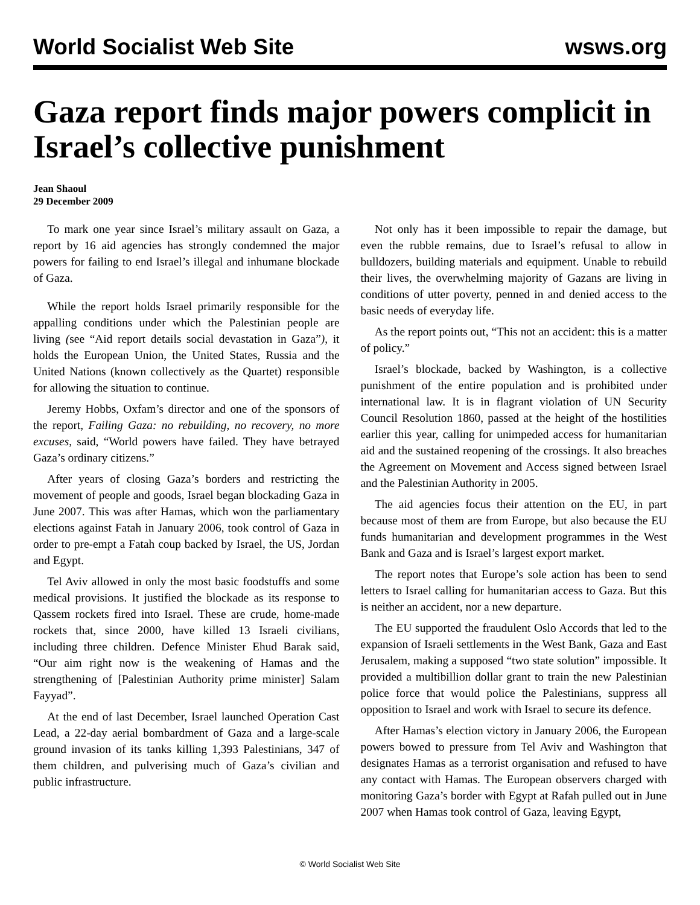World Socialist Web Site wsws.org
Gaza report finds major powers complicit in Israel’s collective punishment
Jean Shaoul
29 December 2009
To mark one year since Israel’s military assault on Gaza, a report by 16 aid agencies has strongly condemned the major powers for failing to end Israel’s illegal and inhumane blockade of Gaza.
While the report holds Israel primarily responsible for the appalling conditions under which the Palestinian people are living (see “Aid report details social devastation in Gaza”), it holds the European Union, the United States, Russia and the United Nations (known collectively as the Quartet) responsible for allowing the situation to continue.
Jeremy Hobbs, Oxfam’s director and one of the sponsors of the report, Failing Gaza: no rebuilding, no recovery, no more excuses, said, “World powers have failed. They have betrayed Gaza’s ordinary citizens.”
After years of closing Gaza’s borders and restricting the movement of people and goods, Israel began blockading Gaza in June 2007. This was after Hamas, which won the parliamentary elections against Fatah in January 2006, took control of Gaza in order to pre-empt a Fatah coup backed by Israel, the US, Jordan and Egypt.
Tel Aviv allowed in only the most basic foodstuffs and some medical provisions. It justified the blockade as its response to Qassem rockets fired into Israel. These are crude, home-made rockets that, since 2000, have killed 13 Israeli civilians, including three children. Defence Minister Ehud Barak said, “Our aim right now is the weakening of Hamas and the strengthening of [Palestinian Authority prime minister] Salam Fayyad”.
At the end of last December, Israel launched Operation Cast Lead, a 22-day aerial bombardment of Gaza and a large-scale ground invasion of its tanks killing 1,393 Palestinians, 347 of them children, and pulverising much of Gaza’s civilian and public infrastructure.
Not only has it been impossible to repair the damage, but even the rubble remains, due to Israel’s refusal to allow in bulldozers, building materials and equipment. Unable to rebuild their lives, the overwhelming majority of Gazans are living in conditions of utter poverty, penned in and denied access to the basic needs of everyday life.
As the report points out, “This not an accident: this is a matter of policy.”
Israel’s blockade, backed by Washington, is a collective punishment of the entire population and is prohibited under international law. It is in flagrant violation of UN Security Council Resolution 1860, passed at the height of the hostilities earlier this year, calling for unimpeded access for humanitarian aid and the sustained reopening of the crossings. It also breaches the Agreement on Movement and Access signed between Israel and the Palestinian Authority in 2005.
The aid agencies focus their attention on the EU, in part because most of them are from Europe, but also because the EU funds humanitarian and development programmes in the West Bank and Gaza and is Israel’s largest export market.
The report notes that Europe’s sole action has been to send letters to Israel calling for humanitarian access to Gaza. But this is neither an accident, nor a new departure.
The EU supported the fraudulent Oslo Accords that led to the expansion of Israeli settlements in the West Bank, Gaza and East Jerusalem, making a supposed “two state solution” impossible. It provided a multibillion dollar grant to train the new Palestinian police force that would police the Palestinians, suppress all opposition to Israel and work with Israel to secure its defence.
After Hamas’s election victory in January 2006, the European powers bowed to pressure from Tel Aviv and Washington that designates Hamas as a terrorist organisation and refused to have any contact with Hamas. The European observers charged with monitoring Gaza’s border with Egypt at Rafah pulled out in June 2007 when Hamas took control of Gaza, leaving Egypt,
© World Socialist Web Site